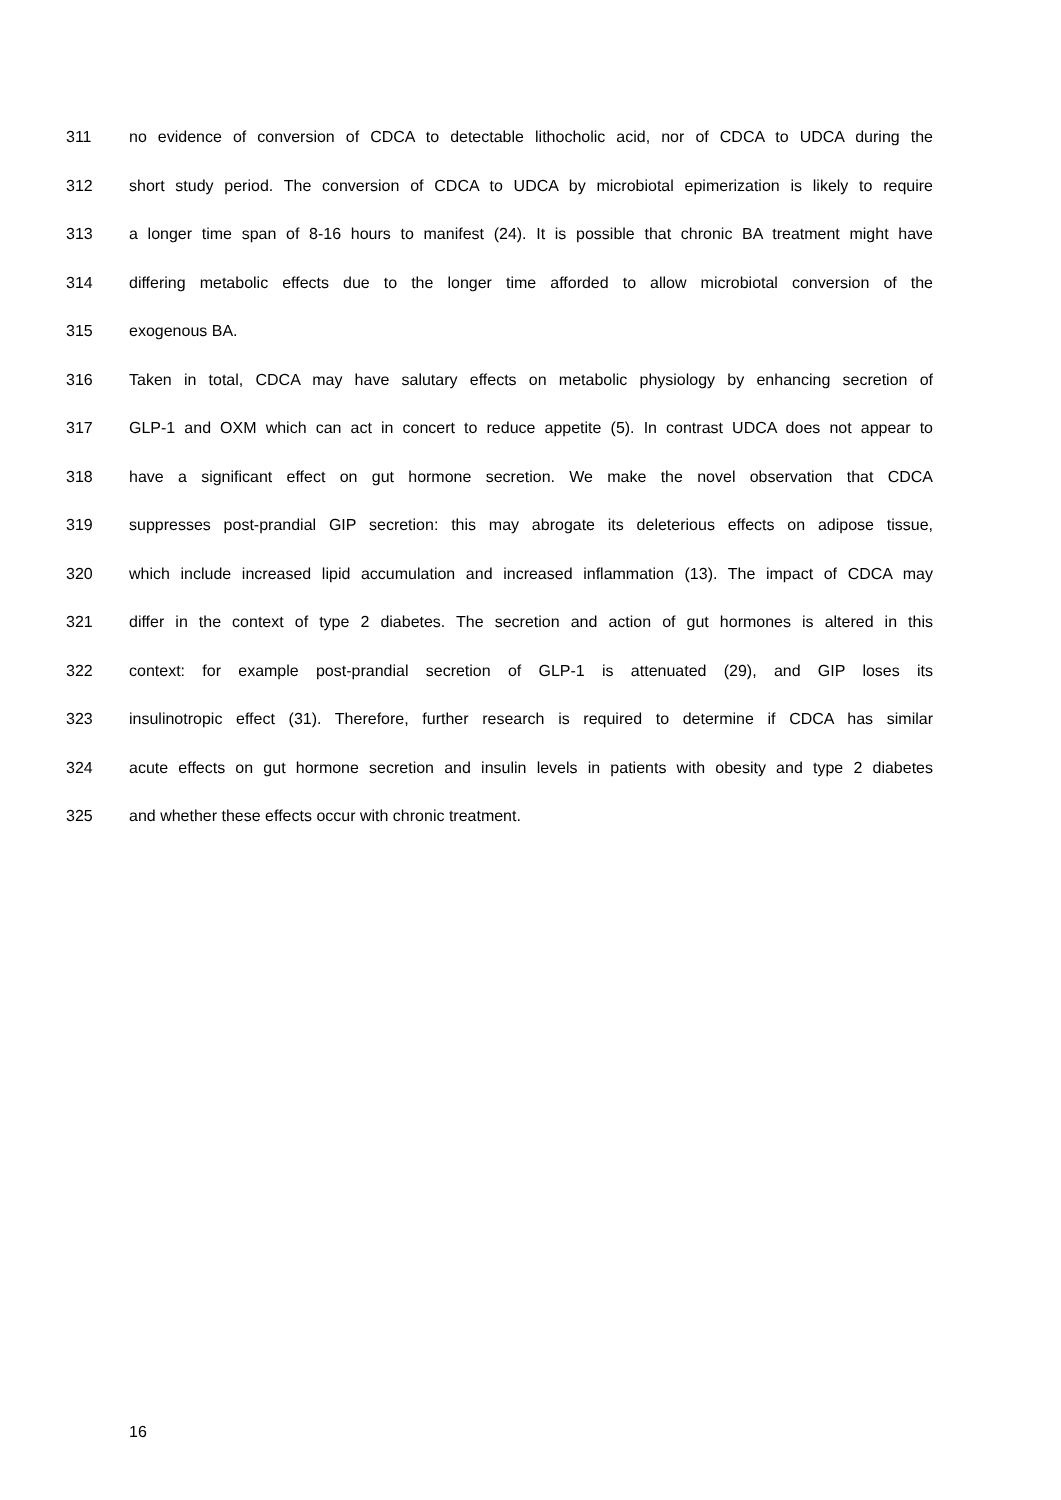311 no evidence of conversion of CDCA to detectable lithocholic acid, nor of CDCA to UDCA during the
312 short study period. The conversion of CDCA to UDCA by microbiotal epimerization is likely to require
313 a longer time span of 8-16 hours to manifest (24). It is possible that chronic BA treatment might have
314 differing metabolic effects due to the longer time afforded to allow microbiotal conversion of the
315 exogenous BA.
316 Taken in total, CDCA may have salutary effects on metabolic physiology by enhancing secretion of
317 GLP-1 and OXM which can act in concert to reduce appetite (5). In contrast UDCA does not appear to
318 have a significant effect on gut hormone secretion. We make the novel observation that CDCA
319 suppresses post-prandial GIP secretion: this may abrogate its deleterious effects on adipose tissue,
320 which include increased lipid accumulation and increased inflammation (13). The impact of CDCA may
321 differ in the context of type 2 diabetes. The secretion and action of gut hormones is altered in this
322 context: for example post-prandial secretion of GLP-1 is attenuated (29), and GIP loses its
323 insulinotropic effect (31). Therefore, further research is required to determine if CDCA has similar
324 acute effects on gut hormone secretion and insulin levels in patients with obesity and type 2 diabetes
325 and whether these effects occur with chronic treatment.
16